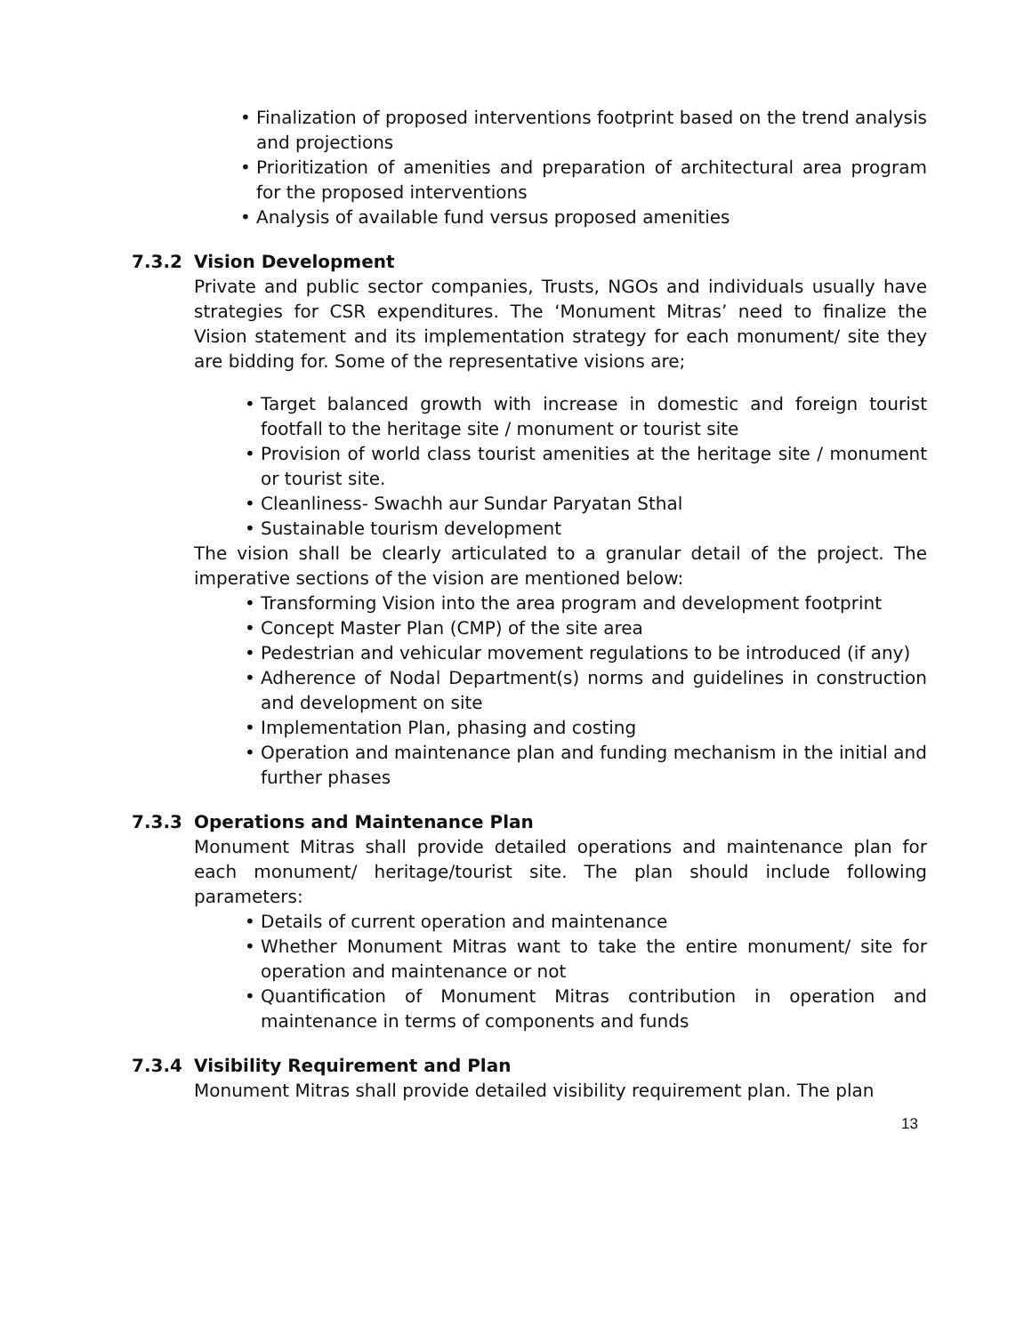• Finalization of proposed interventions footprint based on the trend analysis and projections
• Prioritization of amenities and preparation of architectural area program for the proposed interventions
• Analysis of available fund versus proposed amenities
7.3.2 Vision Development
Private and public sector companies, Trusts, NGOs and individuals usually have strategies for CSR expenditures. The ‘Monument Mitras’ need to finalize the Vision statement and its implementation strategy for each monument/ site they are bidding for. Some of the representative visions are;
• Target balanced growth with increase in domestic and foreign tourist footfall to the heritage site / monument or tourist site
• Provision of world class tourist amenities at the heritage site / monument or tourist site.
• Cleanliness- Swachh aur Sundar Paryatan Sthal
• Sustainable tourism development
The vision shall be clearly articulated to a granular detail of the project. The imperative sections of the vision are mentioned below:
• Transforming Vision into the area program and development footprint
• Concept Master Plan (CMP) of the site area
• Pedestrian and vehicular movement regulations to be introduced (if any)
• Adherence of Nodal Department(s) norms and guidelines in construction and development on site
• Implementation Plan, phasing and costing
• Operation and maintenance plan and funding mechanism in the initial and further phases
7.3.3 Operations and Maintenance Plan
Monument Mitras shall provide detailed operations and maintenance plan for each monument/ heritage/tourist site. The plan should include following parameters:
• Details of current operation and maintenance
• Whether Monument Mitras want to take the entire monument/ site for operation and maintenance or not
• Quantification of Monument Mitras contribution in operation and maintenance in terms of components and funds
7.3.4 Visibility Requirement and Plan
Monument Mitras shall provide detailed visibility requirement plan. The plan
13